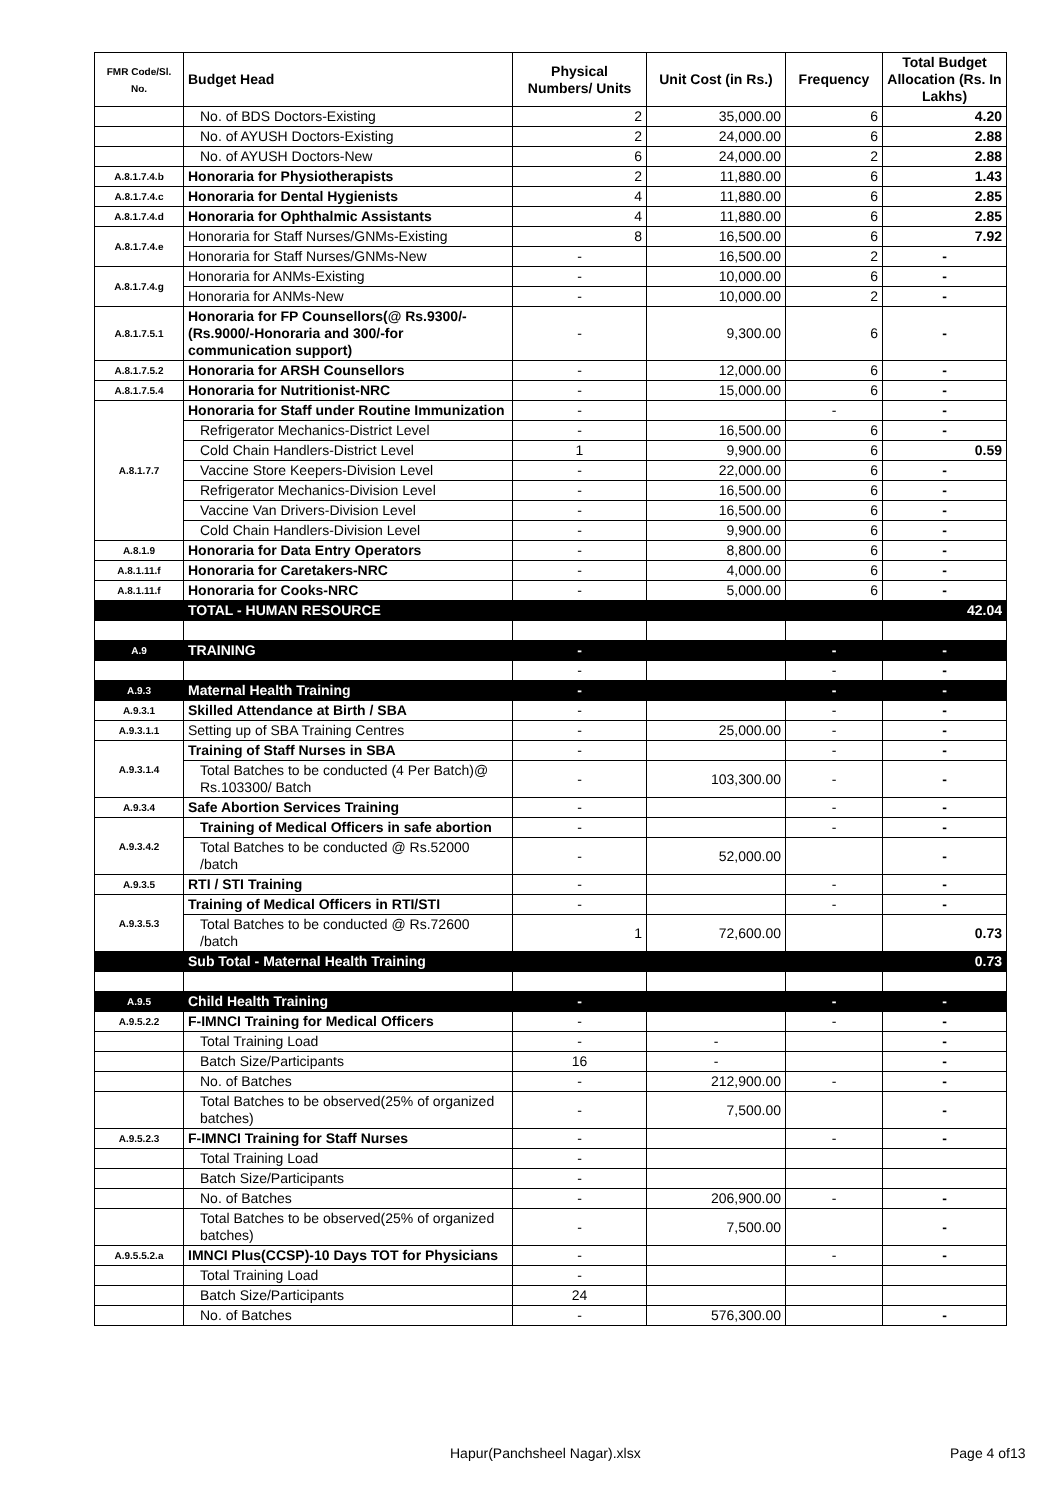| FMR Code/Sl. No. | Budget Head | Physical Numbers/ Units | Unit Cost (in Rs.) | Frequency | Total Budget Allocation (Rs. In Lakhs) |
| --- | --- | --- | --- | --- | --- |
| | No. of BDS Doctors-Existing | 2 | 35,000.00 | 6 | 4.20 |
| | No. of AYUSH Doctors-Existing | 2 | 24,000.00 | 6 | 2.88 |
| | No. of AYUSH Doctors-New | 6 | 24,000.00 | 2 | 2.88 |
| A.8.1.7.4.b | Honoraria for Physiotherapists | 2 | 11,880.00 | 6 | 1.43 |
| A.8.1.7.4.c | Honoraria for Dental Hygienists | 4 | 11,880.00 | 6 | 2.85 |
| A.8.1.7.4.d | Honoraria for Ophthalmic Assistants | 4 | 11,880.00 | 6 | 2.85 |
| A.8.1.7.4.e | Honoraria for Staff Nurses/GNMs-Existing | 8 | 16,500.00 | 6 | 7.92 |
| | Honoraria for Staff Nurses/GNMs-New | - | 16,500.00 | 2 | - |
| A.8.1.7.4.g | Honoraria for ANMs-Existing | - | 10,000.00 | 6 | - |
| | Honoraria for ANMs-New | - | 10,000.00 | 2 | - |
| A.8.1.7.5.1 | Honoraria for FP Counsellors(@ Rs.9300/- (Rs.9000/-Honoraria and 300/-for communication support) | - | 9,300.00 | 6 | - |
| A.8.1.7.5.2 | Honoraria for ARSH Counsellors | - | 12,000.00 | 6 | - |
| A.8.1.7.5.4 | Honoraria for Nutritionist-NRC | - | 15,000.00 | 6 | - |
| A.8.1.7.7 | Honoraria for Staff under Routine Immunization | - | | - | - |
| | Refrigerator Mechanics-District Level | - | 16,500.00 | 6 | - |
| | Cold Chain Handlers-District Level | 1 | 9,900.00 | 6 | 0.59 |
| | Vaccine Store Keepers-Division Level | - | 22,000.00 | 6 | - |
| | Refrigerator Mechanics-Division Level | - | 16,500.00 | 6 | - |
| | Vaccine Van Drivers-Division Level | - | 16,500.00 | 6 | - |
| | Cold Chain Handlers-Division Level | - | 9,900.00 | 6 | - |
| A.8.1.9 | Honoraria for Data Entry Operators | - | 8,800.00 | 6 | - |
| A.8.1.11.f | Honoraria for Caretakers-NRC | - | 4,000.00 | 6 | - |
| A.8.1.11.f | Honoraria for Cooks-NRC | - | 5,000.00 | 6 | - |
| | TOTAL - HUMAN RESOURCE | | | | 42.04 |
| A.9 | TRAINING | - | | - | - |
| | | - | | - | - |
| A.9.3 | Maternal Health Training | - | | - | - |
| A.9.3.1 | Skilled Attendance at Birth / SBA | - | | - | - |
| A.9.3.1.1 | Setting up of SBA Training Centres | - | 25,000.00 | - | - |
| A.9.3.1.4 | Training of Staff Nurses in SBA | - | | - | - |
| | Total Batches to be conducted (4 Per Batch)@ Rs.103300/ Batch | - | 103,300.00 | - | - |
| A.9.3.4 | Safe Abortion Services Training | - | | - | - |
| A.9.3.4.2 | Training of Medical Officers in safe abortion | - | | - | - |
| | Total Batches to be conducted @ Rs.52000 /batch | - | 52,000.00 | | - |
| A.9.3.5 | RTI / STI Training | - | | - | - |
| A.9.3.5.3 | Training of Medical Officers in RTI/STI | - | | - | - |
| | Total Batches to be conducted @ Rs.72600 /batch | 1 | 72,600.00 | | 0.73 |
| | Sub Total - Maternal Health Training | | | | 0.73 |
| A.9.5 | Child Health Training | - | | - | - |
| A.9.5.2.2 | F-IMNCI Training for Medical Officers | - | | - | - |
| | Total Training Load | - | - | | - |
| | Batch Size/Participants | 16 | - | | - |
| | No. of Batches | - | 212,900.00 | - | - |
| | Total Batches to be observed(25% of organized batches) | - | 7,500.00 | | - |
| A.9.5.2.3 | F-IMNCI Training for Staff Nurses | - | | - | - |
| | Total Training Load | - | | | |
| | Batch Size/Participants | - | | | |
| | No. of Batches | - | 206,900.00 | - | - |
| | Total Batches to be observed(25% of organized batches) | - | 7,500.00 | | - |
| A.9.5.5.2.a | IMNCI Plus(CCSP)-10 Days TOT for Physicians | - | | - | - |
| | Total Training Load | - | | | |
| | Batch Size/Participants | 24 | | | |
| | No. of Batches | - | 576,300.00 | | - |
Hapur(Panchsheel Nagar).xlsx Page 4 of13